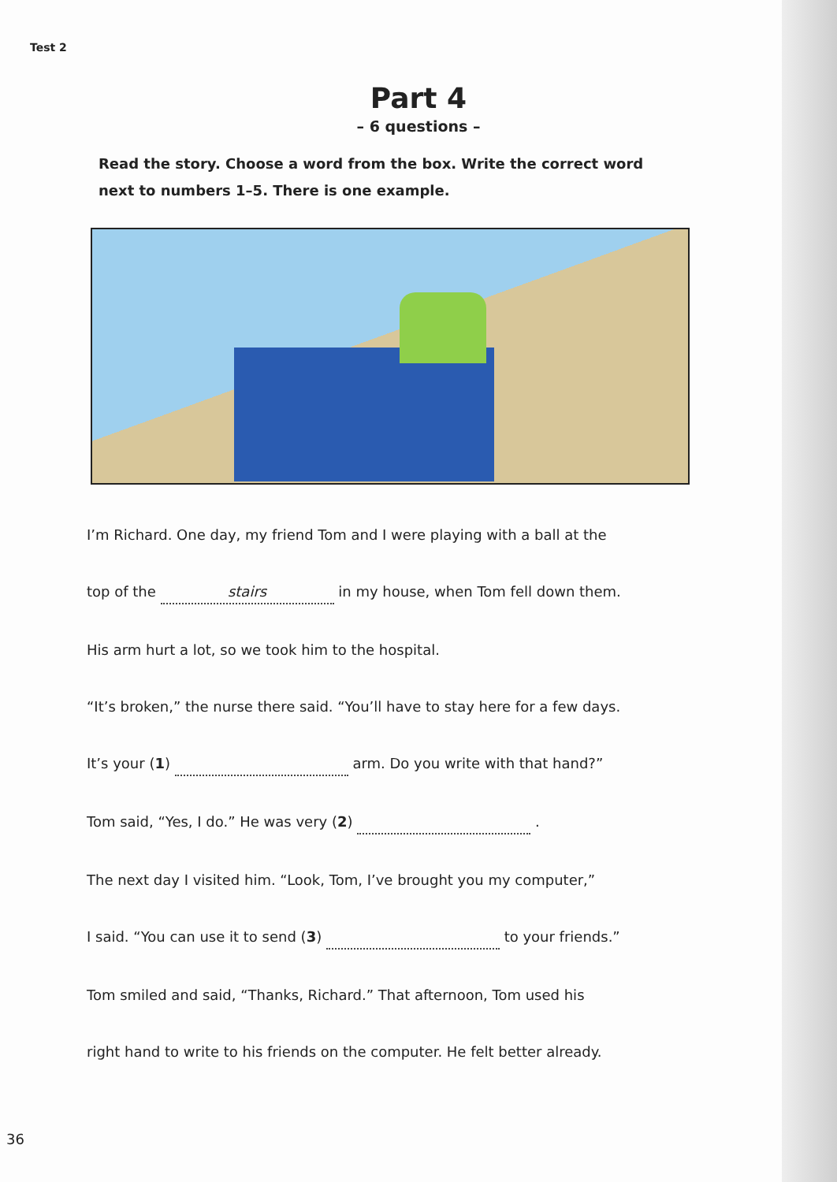Test 2
Part 4
– 6 questions –
Read the story. Choose a word from the box. Write the correct word next to numbers 1–5. There is one example.
I’m Richard. One day, my friend Tom and I were playing with a ball at the
top of the stairs in my house, when Tom fell down them.
His arm hurt a lot, so we took him to the hospital.
“It’s broken,” the nurse there said. “You’ll have to stay here for a few days.
It’s your (1) arm. Do you write with that hand?”
Tom said, “Yes, I do.” He was very (2) .
The next day I visited him. “Look, Tom, I’ve brought you my computer,”
I said. “You can use it to send (3) to your friends.”
Tom smiled and said, “Thanks, Richard.” That afternoon, Tom used his
right hand to write to his friends on the computer. He felt better already.
36